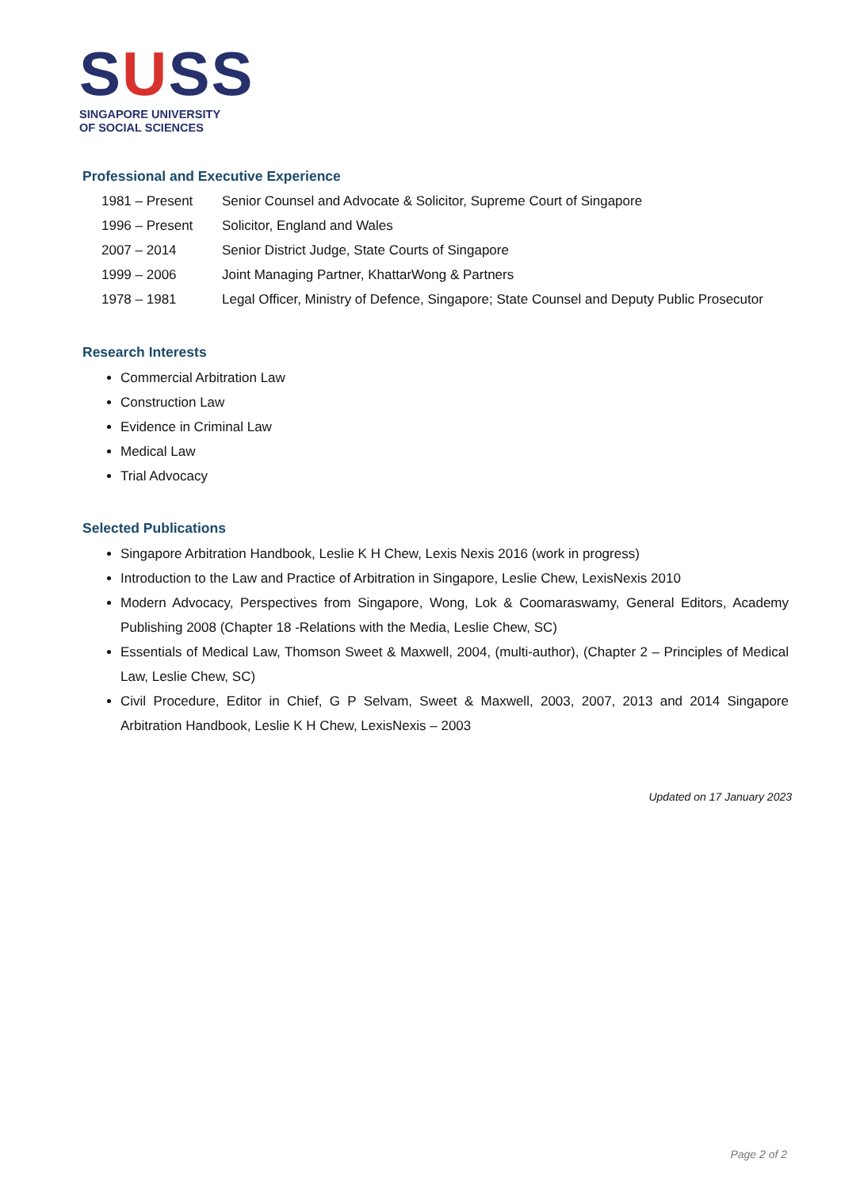SUSS
SINGAPORE UNIVERSITY
OF SOCIAL SCIENCES
Professional and Executive Experience
| 1981 – Present | Senior Counsel and Advocate & Solicitor, Supreme Court of Singapore |
| 1996 – Present | Solicitor, England and Wales |
| 2007 – 2014 | Senior District Judge, State Courts of Singapore |
| 1999 – 2006 | Joint Managing Partner, KhattarWong & Partners |
| 1978 – 1981 | Legal Officer, Ministry of Defence, Singapore; State Counsel and Deputy Public Prosecutor |
Research Interests
Commercial Arbitration Law
Construction Law
Evidence in Criminal Law
Medical Law
Trial Advocacy
Selected Publications
Singapore Arbitration Handbook, Leslie K H Chew, Lexis Nexis 2016 (work in progress)
Introduction to the Law and Practice of Arbitration in Singapore, Leslie Chew, LexisNexis 2010
Modern Advocacy, Perspectives from Singapore, Wong, Lok & Coomaraswamy, General Editors, Academy Publishing 2008 (Chapter 18 -Relations with the Media, Leslie Chew, SC)
Essentials of Medical Law, Thomson Sweet & Maxwell, 2004, (multi-author), (Chapter 2 – Principles of Medical Law, Leslie Chew, SC)
Civil Procedure, Editor in Chief, G P Selvam, Sweet & Maxwell, 2003, 2007, 2013 and 2014 Singapore Arbitration Handbook, Leslie K H Chew, LexisNexis – 2003
Updated on 17 January 2023
Page 2 of 2